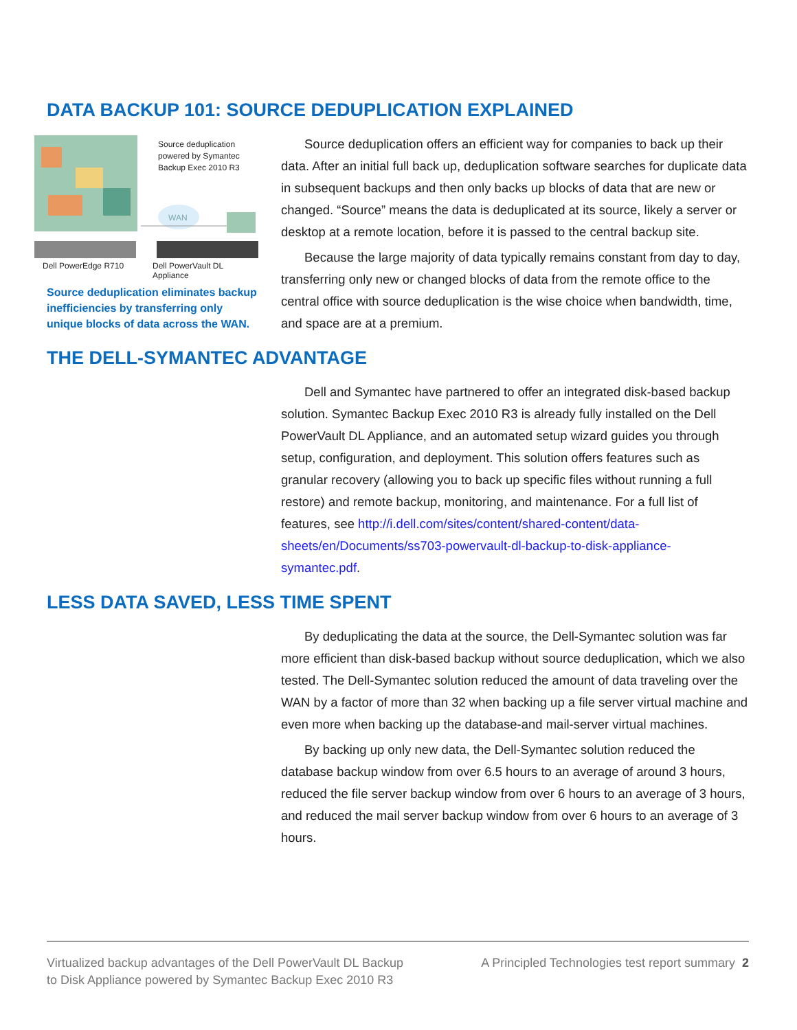DATA BACKUP 101: SOURCE DEDUPLICATION EXPLAINED
WAN
Source deduplication
powered by Symantec
Backup Exec 2010 R3
Dell PowerEdge R710 Dell PowerVault DL Appliance
Source deduplication eliminates backup inefficiencies by transferring only unique blocks of data across the WAN.
Source deduplication offers an efficient way for companies to back up their data. After an initial full back up, deduplication software searches for duplicate data in subsequent backups and then only backs up blocks of data that are new or changed. “Source” means the data is deduplicated at its source, likely a server or desktop at a remote location, before it is passed to the central backup site.
Because the large majority of data typically remains constant from day to day, transferring only new or changed blocks of data from the remote office to the central office with source deduplication is the wise choice when bandwidth, time, and space are at a premium.
THE DELL-SYMANTEC ADVANTAGE
Dell and Symantec have partnered to offer an integrated disk-based backup solution. Symantec Backup Exec 2010 R3 is already fully installed on the Dell PowerVault DL Appliance, and an automated setup wizard guides you through setup, configuration, and deployment. This solution offers features such as granular recovery (allowing you to back up specific files without running a full restore) and remote backup, monitoring, and maintenance. For a full list of features, see http://i.dell.com/sites/content/shared-content/data-sheets/en/Documents/ss703-powervault-dl-backup-to-disk-appliance-symantec.pdf.
LESS DATA SAVED, LESS TIME SPENT
By deduplicating the data at the source, the Dell-Symantec solution was far more efficient than disk-based backup without source deduplication, which we also tested. The Dell-Symantec solution reduced the amount of data traveling over the WAN by a factor of more than 32 when backing up a file server virtual machine and even more when backing up the database-and mail-server virtual machines.
By backing up only new data, the Dell-Symantec solution reduced the database backup window from over 6.5 hours to an average of around 3 hours, reduced the file server backup window from over 6 hours to an average of 3 hours, and reduced the mail server backup window from over 6 hours to an average of 3 hours.
Virtualized backup advantages of the Dell PowerVault DL Backup to Disk Appliance powered by Symantec Backup Exec 2010 R3
A Principled Technologies test report summary 2